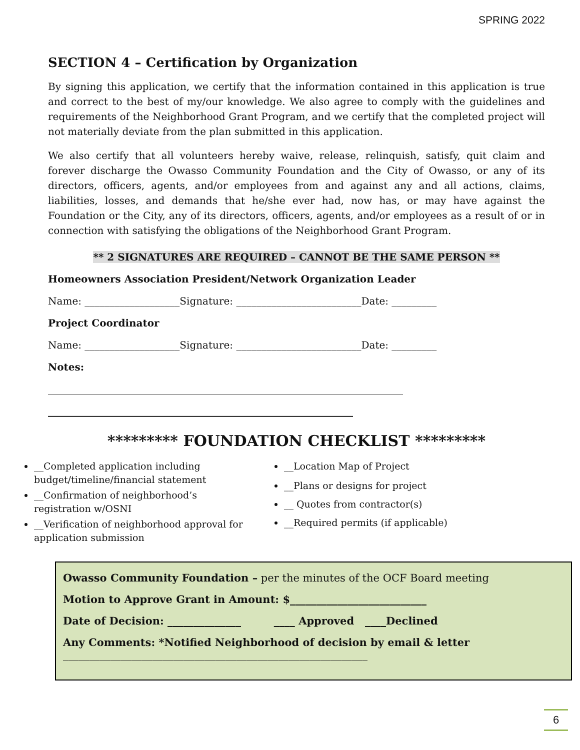SPRING 2022
SECTION 4 – Certification by Organization
By signing this application, we certify that the information contained in this application is true and correct to the best of my/our knowledge. We also agree to comply with the guidelines and requirements of the Neighborhood Grant Program, and we certify that the completed project will not materially deviate from the plan submitted in this application.
We also certify that all volunteers hereby waive, release, relinquish, satisfy, quit claim and forever discharge the Owasso Community Foundation and the City of Owasso, or any of its directors, officers, agents, and/or employees from and against any and all actions, claims, liabilities, losses, and demands that he/she ever had, now has, or may have against the Foundation or the City, any of its directors, officers, agents, and/or employees as a result of or in connection with satisfying the obligations of the Neighborhood Grant Program.
** 2 SIGNATURES ARE REQUIRED – CANNOT BE THE SAME PERSON **
Homeowners Association President/Network Organization Leader
Name: ___________________Signature: _________________________Date: _________
Project Coordinator
Name: ___________________Signature: _________________________Date: _________
Notes:
_______________________________________________________________________
_____________________________________________________________
********* FOUNDATION CHECKLIST *********
__Completed application including budget/timeline/financial statement
__Confirmation of neighborhood’s registration w/OSNI
__Verification of neighborhood approval for application submission
__Location Map of Project
__Plans or designs for project
__ Quotes from contractor(s)
__Required permits (if applicable)
Owasso Community Foundation – per the minutes of the OCF Board meeting
Motion to Approve Grant in Amount: $__________________________
Date of Decision: ______________ ____ Approved ____Declined
Any Comments: *Notified Neighborhood of decision by email & letter
__________________________________________________________
6